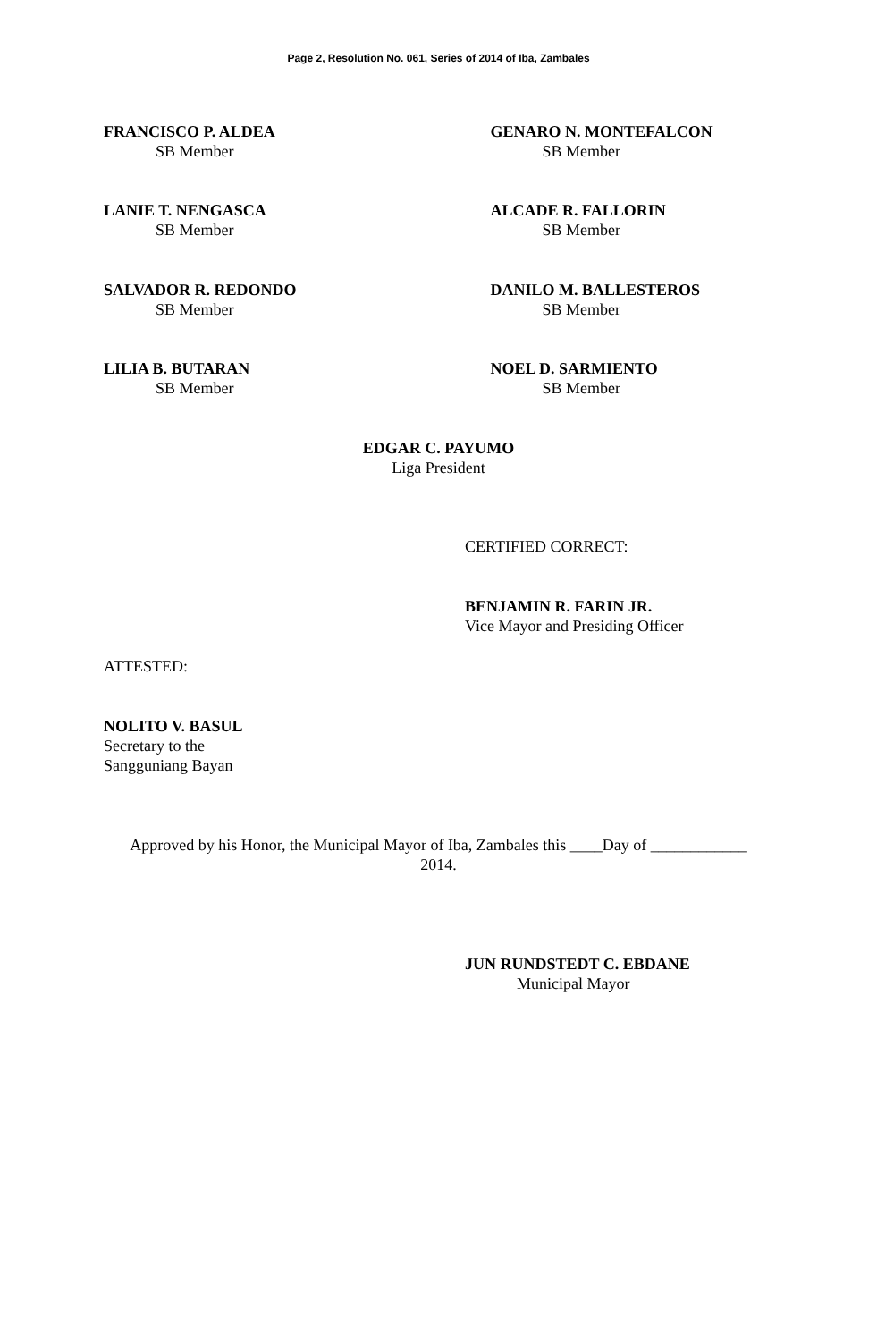Page 2, Resolution No. 061, Series of 2014 of Iba, Zambales
FRANCISCO P. ALDEA
SB Member
GENARO N. MONTEFALCON
SB Member
LANIE T. NENGASCA
SB Member
ALCADE R. FALLORIN
SB Member
SALVADOR R. REDONDO
SB Member
DANILO M. BALLESTEROS
SB Member
LILIA B. BUTARAN
SB Member
NOEL D. SARMIENTO
SB Member
EDGAR C. PAYUMO
Liga President
CERTIFIED CORRECT:
BENJAMIN R. FARIN JR.
Vice Mayor and Presiding Officer
ATTESTED:
NOLITO V. BASUL
Secretary to the
Sangguniang Bayan
Approved by his Honor, the Municipal Mayor of Iba, Zambales this ____Day of ____________
2014.
JUN RUNDSTEDT C. EBDANE
Municipal Mayor